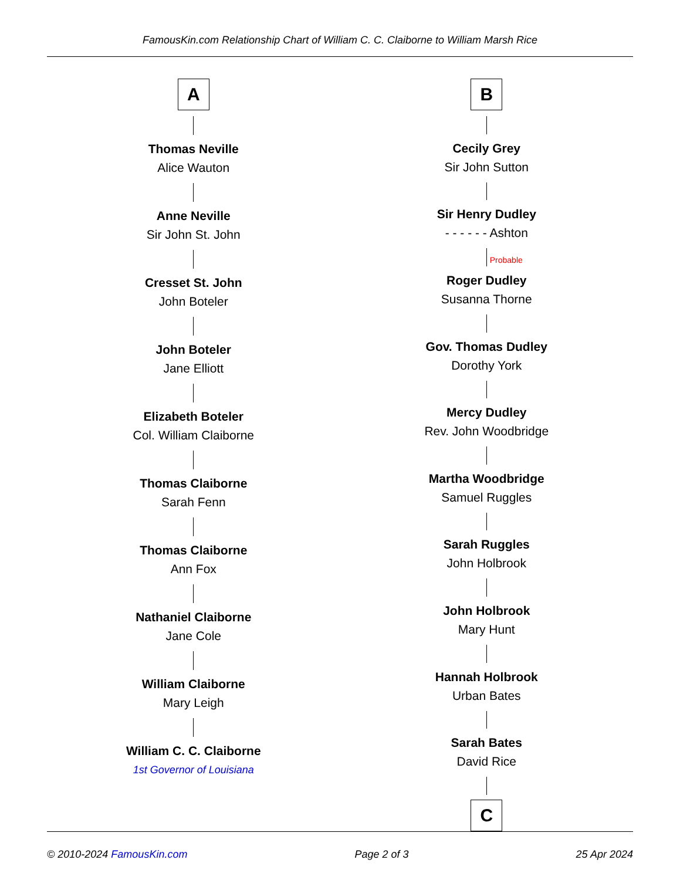FamousKin.com Relationship Chart of William C. C. Claiborne to William Marsh Rice
A
Thomas Neville
Alice Wauton
Anne Neville
Sir John St. John
Cresset St. John
John Boteler
John Boteler
Jane Elliott
Elizabeth Boteler
Col. William Claiborne
Thomas Claiborne
Sarah Fenn
Thomas Claiborne
Ann Fox
Nathaniel Claiborne
Jane Cole
William Claiborne
Mary Leigh
William C. C. Claiborne
1st Governor of Louisiana
B
Cecily Grey
Sir John Sutton
Sir Henry Dudley
- - - - - - Ashton
Probable
Roger Dudley
Susanna Thorne
Gov. Thomas Dudley
Dorothy York
Mercy Dudley
Rev. John Woodbridge
Martha Woodbridge
Samuel Ruggles
Sarah Ruggles
John Holbrook
John Holbrook
Mary Hunt
Hannah Holbrook
Urban Bates
Sarah Bates
David Rice
C
© 2010-2024 FamousKin.com Page 2 of 3 25 Apr 2024